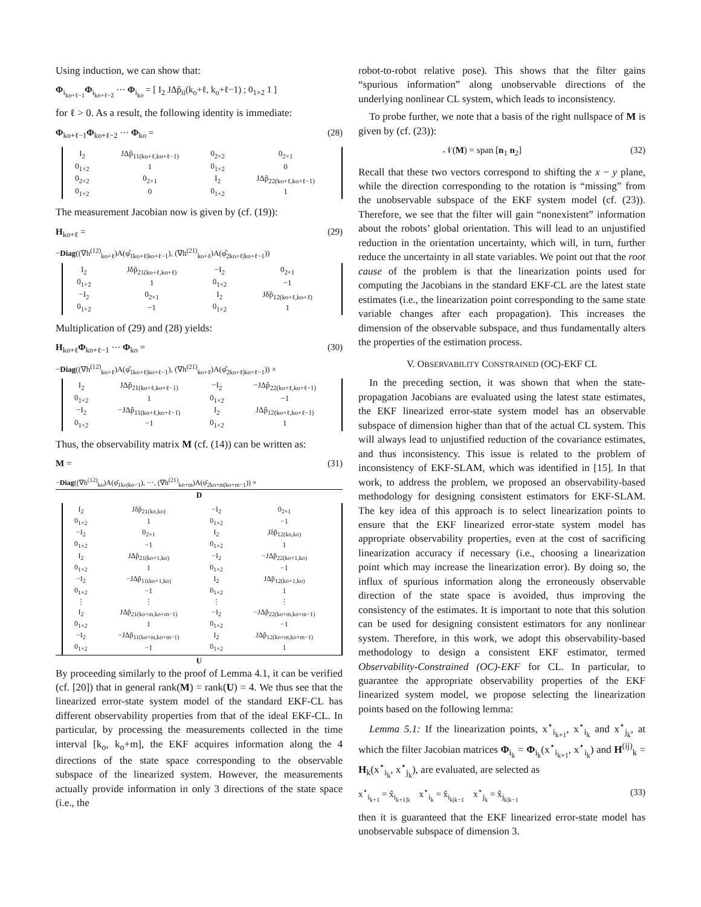Using induction, we can show that:
Φ<sub>i<sub>ko+ℓ−1</sub></sub>Φ<sub>i<sub>ko+ℓ−2</sub></sub> ⋯ Φ<sub>i<sub>ko</sub></sub> = [ I<sub>2</sub> JΔp̂<sub>ii</sub>(k<sub>o</sub>+ℓ, k<sub>o</sub>+ℓ−1) ; 0<sub>1×2</sub> 1 ]
for ℓ > 0. As a result, the following identity is immediate:
Φ<sub>ko+ℓ−1</sub>Φ<sub>ko+ℓ−2</sub> ⋯ Φ<sub>ko</sub> = (28)
| I<sub>2</sub> | JΔp̂<sub>11(ko+ℓ,ko+ℓ−1)</sub> | 0<sub>2×2</sub> | 0<sub>2×1</sub> |
| 0<sub>1×2</sub> | 1 | 0<sub>1×2</sub> | 0 |
| 0<sub>2×2</sub> | 0<sub>2×1</sub> | I<sub>2</sub> | JΔp̂<sub>22(ko+ℓ,ko+ℓ−1)</sub> |
| 0<sub>1×2</sub> | 0 | 0<sub>1×2</sub> | 1 |
The measurement Jacobian now is given by (cf. (19)):
H<sub>ko+ℓ</sub> = (29)
−Diag((∇h<sup>(12)</sup><sub>ko+ℓ</sub>)A(φ̂<sub>1ko+ℓ|ko+ℓ−1</sub>), (∇h<sup>(21)</sup><sub>ko+ℓ</sub>)A(φ̂<sub>2ko+ℓ|ko+ℓ−1</sub>))
| I<sub>2</sub> | Jδp̂<sub>21(ko+ℓ,ko+ℓ)</sub> | −I<sub>2</sub> | 0<sub>2×1</sub> |
| 0<sub>1×2</sub> | 1 | 0<sub>1×2</sub> | −1 |
| −I<sub>2</sub> | 0<sub>2×1</sub> | I<sub>2</sub> | Jδp̂<sub>12(ko+ℓ,ko+ℓ)</sub> |
| 0<sub>1×2</sub> | −1 | 0<sub>1×2</sub> | 1 |
Multiplication of (29) and (28) yields:
H<sub>ko+ℓ</sub>Φ<sub>ko+ℓ−1</sub> ⋯ Φ<sub>ko</sub> = (30)
−Diag((∇h<sup>(12)</sup><sub>ko+ℓ</sub>)A(φ̂<sub>1ko+ℓ|ko+ℓ−1</sub>), (∇h<sup>(21)</sup><sub>ko+ℓ</sub>)A(φ̂<sub>2ko+ℓ|ko+ℓ−1</sub>)) ×
| I<sub>2</sub> | JΔp̂<sub>21(ko+ℓ,ko+ℓ−1)</sub> | −I<sub>2</sub> | −JΔp̂<sub>22(ko+ℓ,ko+ℓ−1)</sub> |
| 0<sub>1×2</sub> | 1 | 0<sub>1×2</sub> | −1 |
| −I<sub>2</sub> | −JΔp̂<sub>11(ko+ℓ,ko+ℓ−1)</sub> | I<sub>2</sub> | JΔp̂<sub>12(ko+ℓ,ko+ℓ−1)</sub> |
| 0<sub>1×2</sub> | −1 | 0<sub>1×2</sub> | 1 |
Thus, the observability matrix M (cf. (14)) can be written as:
M = (31)
−Diag((∇h<sup>(12)</sup><sub>ko</sub>)A(φ̂<sub>1ko|ko−1</sub>), ⋯, (∇h<sup>(21)</sup><sub>ko+m</sub>)A(φ̂<sub>2ko+m|ko+m−1</sub>)) ×
D
| I<sub>2</sub> | Jδp̂<sub>21(ko,ko)</sub> | −I<sub>2</sub> | 0<sub>2×1</sub> |
| 0<sub>1×2</sub> | 1 | 0<sub>1×2</sub> | −1 |
| −I<sub>2</sub> | 0<sub>2×1</sub> | I<sub>2</sub> | Jδp̂<sub>12(ko,ko)</sub> |
| 0<sub>1×2</sub> | −1 | 0<sub>1×2</sub> | 1 |
| I<sub>2</sub> | JΔp̂<sub>21(ko+1,ko)</sub> | −I<sub>2</sub> | −JΔp̂<sub>22(ko+1,ko)</sub> |
| 0<sub>1×2</sub> | 1 | 0<sub>1×2</sub> | −1 |
| −I<sub>2</sub> | −JΔp̂<sub>11(ko+1,ko)</sub> | I<sub>2</sub> | JΔp̂<sub>12(ko+1,ko)</sub> |
| 0<sub>1×2</sub> | −1 | 0<sub>1×2</sub> | 1 |
| ⋮ | ⋮ | ⋮ | ⋮ |
| I<sub>2</sub> | JΔp̂<sub>21(ko+m,ko+m−1)</sub> | −I<sub>2</sub> | −JΔp̂<sub>22(ko+m,ko+m−1)</sub> |
| 0<sub>1×2</sub> | 1 | 0<sub>1×2</sub> | −1 |
| −I<sub>2</sub> | −JΔp̂<sub>11(ko+m,ko+m−1)</sub> | I<sub>2</sub> | JΔp̂<sub>12(ko+m,ko+m−1)</sub> |
| 0<sub>1×2</sub> | −1 | 0<sub>1×2</sub> | 1 |
U
By proceeding similarly to the proof of Lemma 4.1, it can be verified (cf. [20]) that in general rank(M) = rank(U) = 4. We thus see that the linearized error-state system model of the standard EKF-CL has different observability properties from that of the ideal EKF-CL. In particular, by processing the measurements collected in the time interval [k<sub>o</sub>, k<sub>o</sub>+m], the EKF acquires information along the 4 directions of the state space corresponding to the observable subspace of the linearized system. However, the measurements actually provide information in only 3 directions of the state space (i.e., the
robot-to-robot relative pose). This shows that the filter gains “spurious information” along unobservable directions of the underlying nonlinear CL system, which leads to inconsistency.
To probe further, we note that a basis of the right nullspace of M is given by (cf. (23)):
𝒩(M) = span [n<sub>1</sub> n<sub>2</sub>] (32)
Recall that these two vectors correspond to shifting the x − y plane, while the direction corresponding to the rotation is “missing” from the unobservable subspace of the EKF system model (cf. (23)). Therefore, we see that the filter will gain “nonexistent” information about the robots’ global orientation. This will lead to an unjustified reduction in the orientation uncertainty, which will, in turn, further reduce the uncertainty in all state variables. We point out that the root cause of the problem is that the linearization points used for computing the Jacobians in the standard EKF-CL are the latest state estimates (i.e., the linearization point corresponding to the same state variable changes after each propagation). This increases the dimension of the observable subspace, and thus fundamentally alters the properties of the estimation process.
V. OBSERVABILITY CONSTRAINED (OC)-EKF CL
In the preceding section, it was shown that when the state-propagation Jacobians are evaluated using the latest state estimates, the EKF linearized error-state system model has an observable subspace of dimension higher than that of the actual CL system. This will always lead to unjustified reduction of the covariance estimates, and thus inconsistency. This issue is related to the problem of inconsistency of EKF-SLAM, which was identified in [15]. In that work, to address the problem, we proposed an observability-based methodology for designing consistent estimators for EKF-SLAM. The key idea of this approach is to select linearization points to ensure that the EKF linearized error-state system model has appropriate observability properties, even at the cost of sacrificing linearization accuracy if necessary (i.e., choosing a linearization point which may increase the linearization error). By doing so, the influx of spurious information along the erroneously observable direction of the state space is avoided, thus improving the consistency of the estimates. It is important to note that this solution can be used for designing consistent estimators for any nonlinear system. Therefore, in this work, we adopt this observability-based methodology to design a consistent EKF estimator, termed Observability-Constrained (OC)-EKF for CL. In particular, to guarantee the appropriate observability properties of the EKF linearized system model, we propose selecting the linearization points based on the following lemma:
Lemma 5.1: If the linearization points, x<sup>⋆</sup><sub>i<sub>k+1</sub></sub>, x<sup>⋆</sup><sub>i<sub>k</sub></sub> and x<sup>⋆</sup><sub>j<sub>k</sub></sub>, at which the filter Jacobian matrices Φ<sub>i<sub>k</sub></sub> = Φ<sub>i<sub>k</sub></sub>(x<sup>⋆</sup><sub>i<sub>k+1</sub></sub>, x<sup>⋆</sup><sub>i<sub>k</sub></sub>) and H<sup>(ij)</sup><sub>k</sub> = H<sub>k</sub>(x<sup>⋆</sup><sub>i<sub>k</sub></sub>, x<sup>⋆</sup><sub>j<sub>k</sub></sub>), are evaluated, are selected as
x<sup>⋆</sup><sub>i<sub>k+1</sub></sub> = x̂<sub>i<sub>k+1|k</sub></sub> x<sup>⋆</sup><sub>i<sub>k</sub></sub> = x̂<sub>i<sub>k|k−1</sub></sub> x<sup>⋆</sup><sub>j<sub>k</sub></sub> = x̂<sub>j<sub>k|k−1</sub></sub> (33)
then it is guaranteed that the EKF linearized error-state model has unobservable subspace of dimension 3.